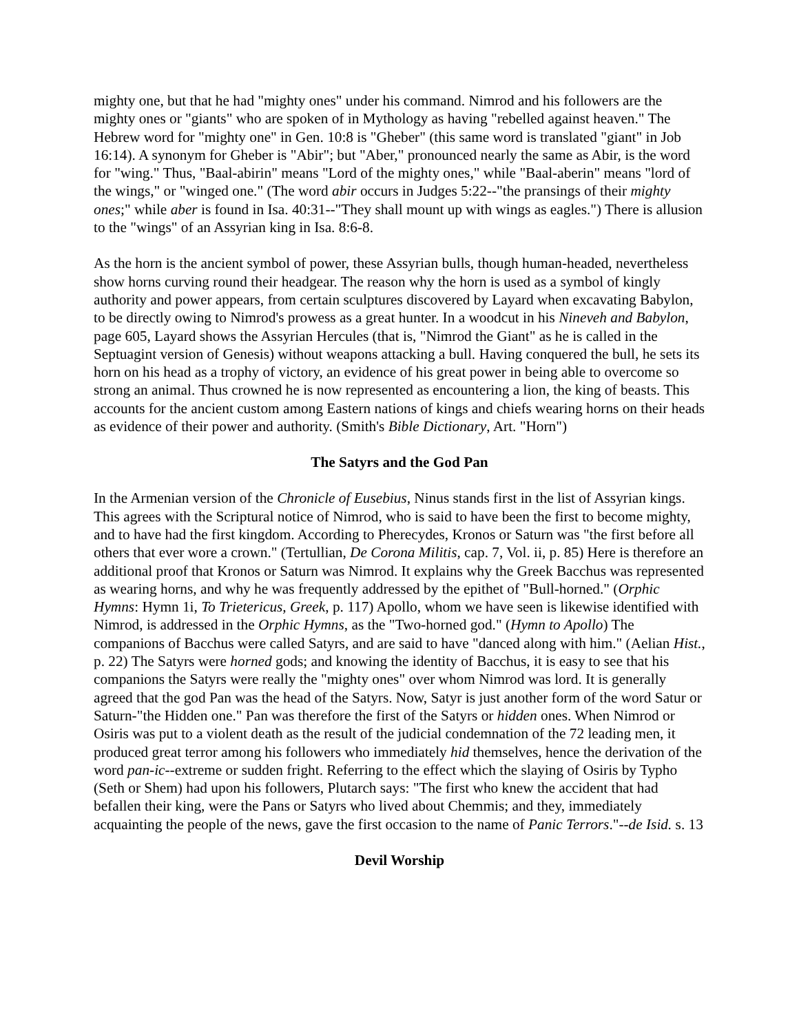mighty one, but that he had "mighty ones" under his command. Nimrod and his followers are the mighty ones or "giants" who are spoken of in Mythology as having "rebelled against heaven." The Hebrew word for "mighty one" in Gen. 10:8 is "Gheber" (this same word is translated "giant" in Job 16:14). A synonym for Gheber is "Abir"; but "Aber," pronounced nearly the same as Abir, is the word for "wing." Thus, "Baal-abirin" means "Lord of the mighty ones," while "Baal-aberin" means "lord of the wings," or "winged one." (The word abir occurs in Judges 5:22--"the pransings of their mighty ones;" while aber is found in Isa. 40:31--"They shall mount up with wings as eagles.") There is allusion to the "wings" of an Assyrian king in Isa. 8:6-8.
As the horn is the ancient symbol of power, these Assyrian bulls, though human-headed, nevertheless show horns curving round their headgear. The reason why the horn is used as a symbol of kingly authority and power appears, from certain sculptures discovered by Layard when excavating Babylon, to be directly owing to Nimrod's prowess as a great hunter. In a woodcut in his Nineveh and Babylon, page 605, Layard shows the Assyrian Hercules (that is, "Nimrod the Giant" as he is called in the Septuagint version of Genesis) without weapons attacking a bull. Having conquered the bull, he sets its horn on his head as a trophy of victory, an evidence of his great power in being able to overcome so strong an animal. Thus crowned he is now represented as encountering a lion, the king of beasts. This accounts for the ancient custom among Eastern nations of kings and chiefs wearing horns on their heads as evidence of their power and authority. (Smith's Bible Dictionary, Art. "Horn")
The Satyrs and the God Pan
In the Armenian version of the Chronicle of Eusebius, Ninus stands first in the list of Assyrian kings. This agrees with the Scriptural notice of Nimrod, who is said to have been the first to become mighty, and to have had the first kingdom. According to Pherecydes, Kronos or Saturn was "the first before all others that ever wore a crown." (Tertullian, De Corona Militis, cap. 7, Vol. ii, p. 85) Here is therefore an additional proof that Kronos or Saturn was Nimrod. It explains why the Greek Bacchus was represented as wearing horns, and why he was frequently addressed by the epithet of "Bull-horned." (Orphic Hymns: Hymn 1i, To Trietericus, Greek, p. 117) Apollo, whom we have seen is likewise identified with Nimrod, is addressed in the Orphic Hymns, as the "Two-horned god." (Hymn to Apollo) The companions of Bacchus were called Satyrs, and are said to have "danced along with him." (Aelian Hist., p. 22) The Satyrs were horned gods; and knowing the identity of Bacchus, it is easy to see that his companions the Satyrs were really the "mighty ones" over whom Nimrod was lord. It is generally agreed that the god Pan was the head of the Satyrs. Now, Satyr is just another form of the word Satur or Saturn-"the Hidden one." Pan was therefore the first of the Satyrs or hidden ones. When Nimrod or Osiris was put to a violent death as the result of the judicial condemnation of the 72 leading men, it produced great terror among his followers who immediately hid themselves, hence the derivation of the word pan-ic--extreme or sudden fright. Referring to the effect which the slaying of Osiris by Typho (Seth or Shem) had upon his followers, Plutarch says: "The first who knew the accident that had befallen their king, were the Pans or Satyrs who lived about Chemmis; and they, immediately acquainting the people of the news, gave the first occasion to the name of Panic Terrors."--de Isid. s. 13
Devil Worship